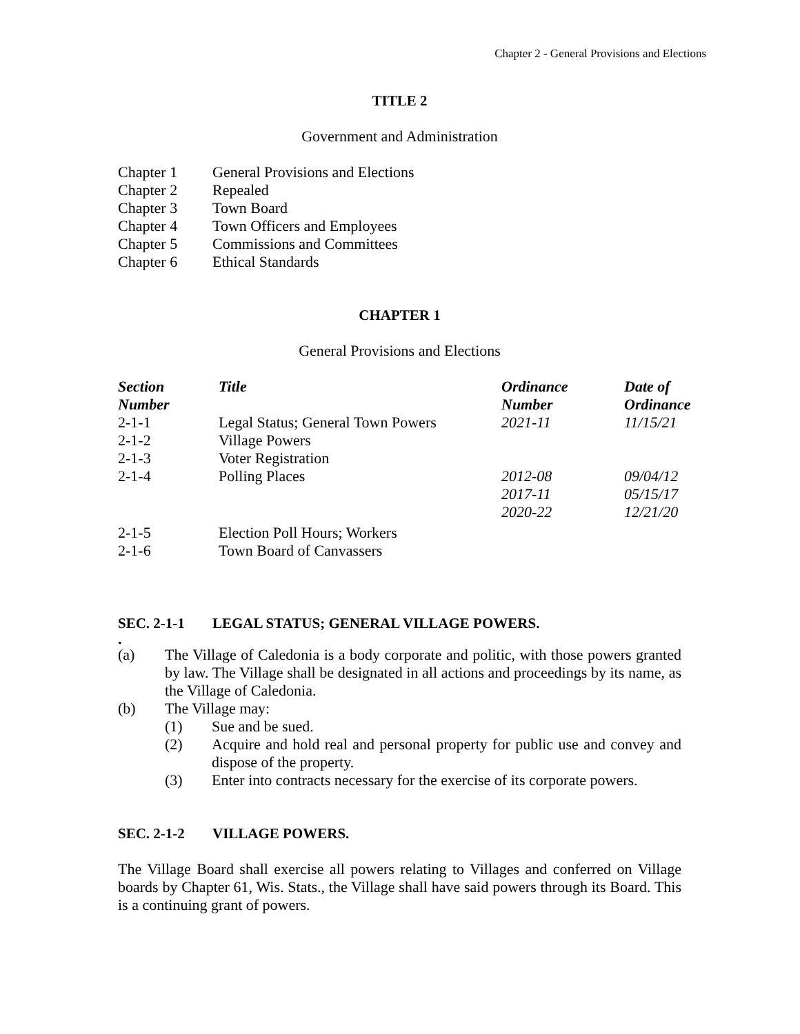Chapter 2 - General Provisions and Elections
TITLE 2
Government and Administration
| Chapter 1 | General Provisions and Elections |
| Chapter 2 | Repealed |
| Chapter 3 | Town Board |
| Chapter 4 | Town Officers and Employees |
| Chapter 5 | Commissions and Committees |
| Chapter 6 | Ethical Standards |
CHAPTER 1
General Provisions and Elections
| Section Number | Title | Ordinance Number | Date of Ordinance |
| --- | --- | --- | --- |
| 2-1-1 | Legal Status; General Town Powers | 2021-11 | 11/15/21 |
| 2-1-2 | Village Powers | | |
| 2-1-3 | Voter Registration | | |
| 2-1-4 | Polling Places | 2012-08 2017-11 2020-22 | 09/04/12 05/15/17 12/21/20 |
| 2-1-5 | Election Poll Hours; Workers | | |
| 2-1-6 | Town Board of Canvassers | | |
SEC. 2-1-1 LEGAL STATUS; GENERAL VILLAGE POWERS.
.
(a) The Village of Caledonia is a body corporate and politic, with those powers granted by law. The Village shall be designated in all actions and proceedings by its name, as the Village of Caledonia.
(b) The Village may:
(1) Sue and be sued.
(2) Acquire and hold real and personal property for public use and convey and dispose of the property.
(3) Enter into contracts necessary for the exercise of its corporate powers.
SEC. 2-1-2 VILLAGE POWERS.
The Village Board shall exercise all powers relating to Villages and conferred on Village boards by Chapter 61, Wis. Stats., the Village shall have said powers through its Board. This is a continuing grant of powers.